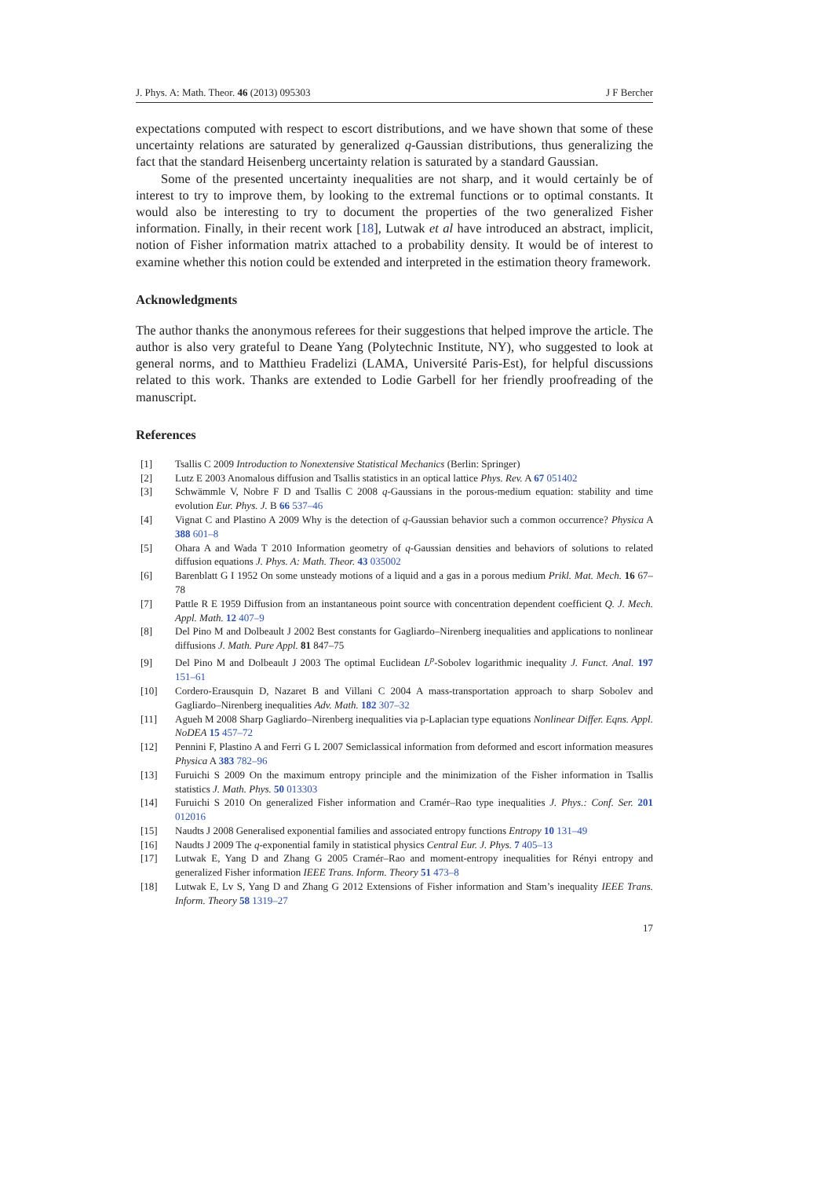J. Phys. A: Math. Theor. 46 (2013) 095303 J F Bercher
expectations computed with respect to escort distributions, and we have shown that some of these uncertainty relations are saturated by generalized q-Gaussian distributions, thus generalizing the fact that the standard Heisenberg uncertainty relation is saturated by a standard Gaussian.
Some of the presented uncertainty inequalities are not sharp, and it would certainly be of interest to try to improve them, by looking to the extremal functions or to optimal constants. It would also be interesting to try to document the properties of the two generalized Fisher information. Finally, in their recent work [18], Lutwak et al have introduced an abstract, implicit, notion of Fisher information matrix attached to a probability density. It would be of interest to examine whether this notion could be extended and interpreted in the estimation theory framework.
Acknowledgments
The author thanks the anonymous referees for their suggestions that helped improve the article. The author is also very grateful to Deane Yang (Polytechnic Institute, NY), who suggested to look at general norms, and to Matthieu Fradelizi (LAMA, Université Paris-Est), for helpful discussions related to this work. Thanks are extended to Lodie Garbell for her friendly proofreading of the manuscript.
References
[1] Tsallis C 2009 Introduction to Nonextensive Statistical Mechanics (Berlin: Springer)
[2] Lutz E 2003 Anomalous diffusion and Tsallis statistics in an optical lattice Phys. Rev. A 67 051402
[3] Schwämmle V, Nobre F D and Tsallis C 2008 q-Gaussians in the porous-medium equation: stability and time evolution Eur. Phys. J. B 66 537–46
[4] Vignat C and Plastino A 2009 Why is the detection of q-Gaussian behavior such a common occurrence? Physica A 388 601–8
[5] Ohara A and Wada T 2010 Information geometry of q-Gaussian densities and behaviors of solutions to related diffusion equations J. Phys. A: Math. Theor. 43 035002
[6] Barenblatt G I 1952 On some unsteady motions of a liquid and a gas in a porous medium Prikl. Mat. Mech. 16 67–78
[7] Pattle R E 1959 Diffusion from an instantaneous point source with concentration dependent coefficient Q. J. Mech. Appl. Math. 12 407–9
[8] Del Pino M and Dolbeault J 2002 Best constants for Gagliardo–Nirenberg inequalities and applications to nonlinear diffusions J. Math. Pure Appl. 81 847–75
[9] Del Pino M and Dolbeault J 2003 The optimal Euclidean L<sup>p</sup>-Sobolev logarithmic inequality J. Funct. Anal. 197 151–61
[10] Cordero-Erausquin D, Nazaret B and Villani C 2004 A mass-transportation approach to sharp Sobolev and Gagliardo–Nirenberg inequalities Adv. Math. 182 307–32
[11] Agueh M 2008 Sharp Gagliardo–Nirenberg inequalities via p-Laplacian type equations Nonlinear Differ. Eqns. Appl. NoDEA 15 457–72
[12] Pennini F, Plastino A and Ferri G L 2007 Semiclassical information from deformed and escort information measures Physica A 383 782–96
[13] Furuichi S 2009 On the maximum entropy principle and the minimization of the Fisher information in Tsallis statistics J. Math. Phys. 50 013303
[14] Furuichi S 2010 On generalized Fisher information and Cramér–Rao type inequalities J. Phys.: Conf. Ser. 201 012016
[15] Naudts J 2008 Generalised exponential families and associated entropy functions Entropy 10 131–49
[16] Naudts J 2009 The q-exponential family in statistical physics Central Eur. J. Phys. 7 405–13
[17] Lutwak E, Yang D and Zhang G 2005 Cramér–Rao and moment-entropy inequalities for Rényi entropy and generalized Fisher information IEEE Trans. Inform. Theory 51 473–8
[18] Lutwak E, Lv S, Yang D and Zhang G 2012 Extensions of Fisher information and Stam’s inequality IEEE Trans. Inform. Theory 58 1319–27
17